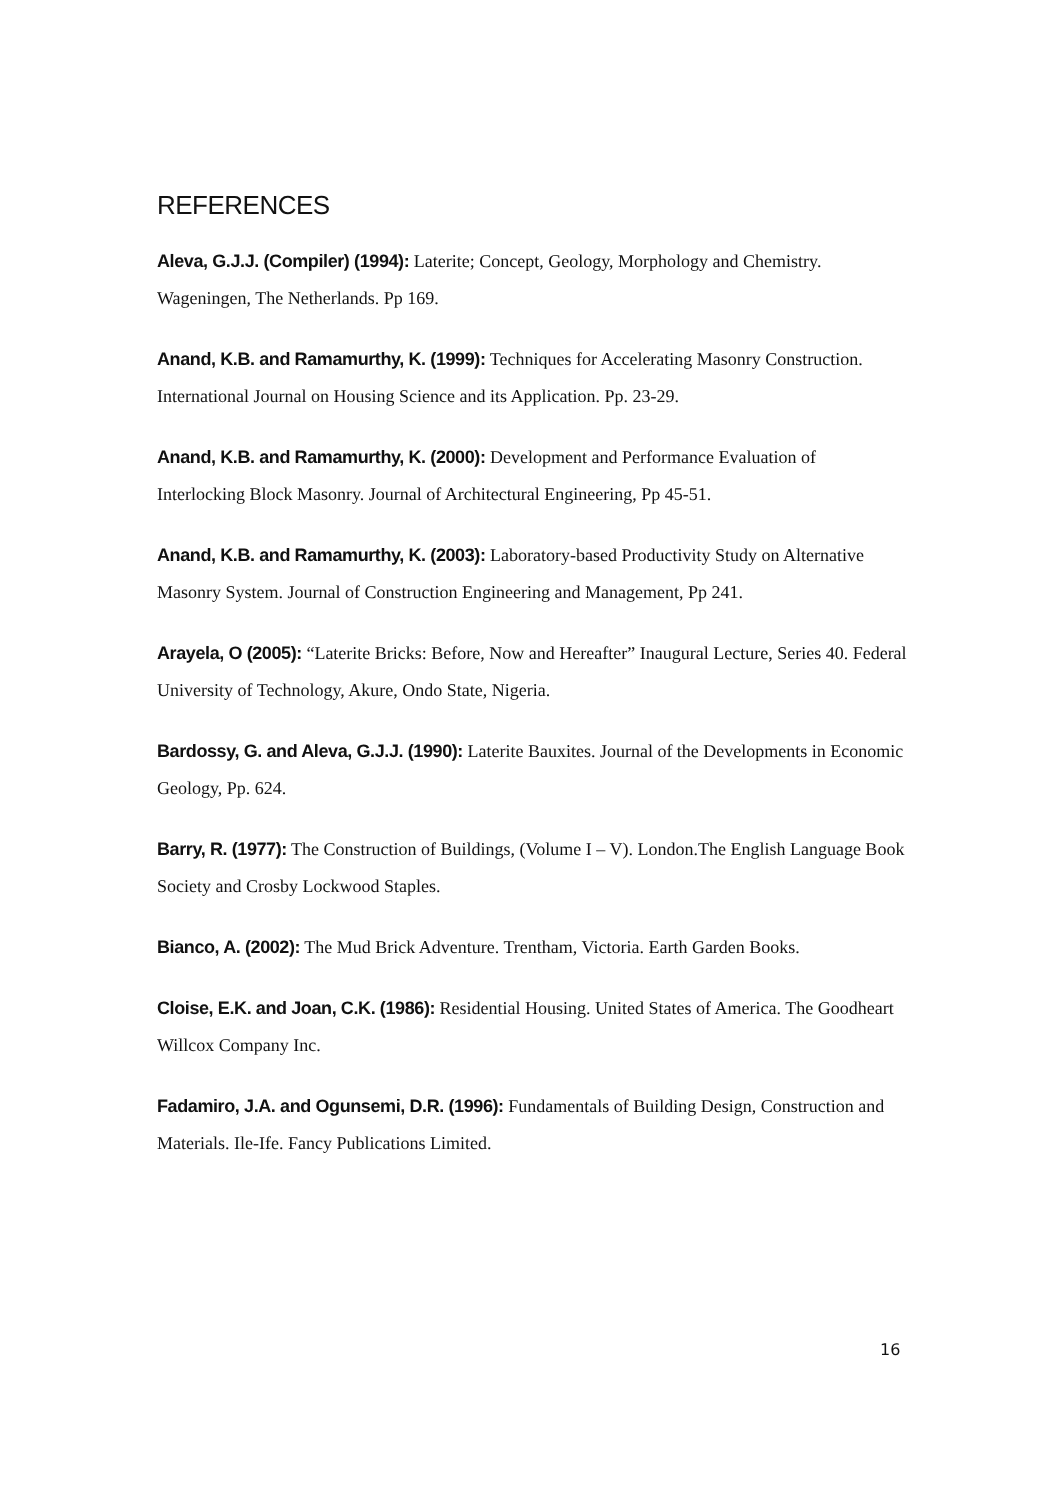REFERENCES
Aleva, G.J.J. (Compiler) (1994): Laterite; Concept, Geology, Morphology and Chemistry. Wageningen, The Netherlands. Pp 169.
Anand, K.B. and Ramamurthy, K. (1999): Techniques for Accelerating Masonry Construction. International Journal on Housing Science and its Application. Pp. 23-29.
Anand, K.B. and Ramamurthy, K. (2000): Development and Performance Evaluation of Interlocking Block Masonry. Journal of Architectural Engineering, Pp 45-51.
Anand, K.B. and Ramamurthy, K. (2003): Laboratory-based Productivity Study on Alternative Masonry System. Journal of Construction Engineering and Management, Pp 241.
Arayela, O (2005): “Laterite Bricks: Before, Now and Hereafter” Inaugural Lecture, Series 40. Federal University of Technology, Akure, Ondo State, Nigeria.
Bardossy, G. and Aleva, G.J.J. (1990): Laterite Bauxites. Journal of the Developments in Economic Geology, Pp. 624.
Barry, R. (1977): The Construction of Buildings, (Volume I – V). London.The English Language Book Society and Crosby Lockwood Staples.
Bianco, A. (2002): The Mud Brick Adventure. Trentham, Victoria. Earth Garden Books.
Cloise, E.K. and Joan, C.K. (1986): Residential Housing. United States of America. The Goodheart Willcox Company Inc.
Fadamiro, J.A. and Ogunsemi, D.R. (1996): Fundamentals of Building Design, Construction and Materials. Ile-Ife. Fancy Publications Limited.
16